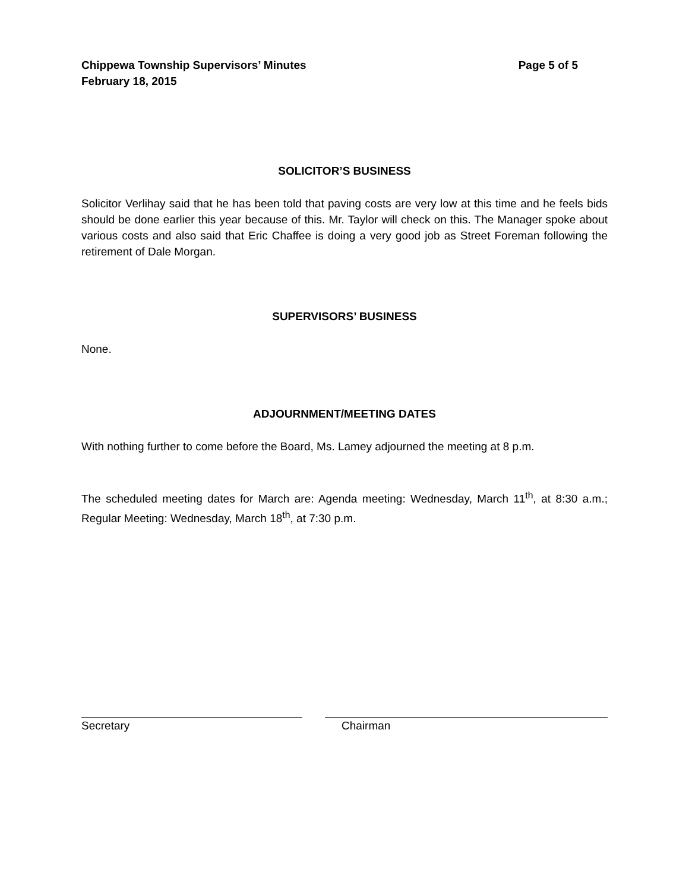Chippewa Township Supervisors’ Minutes Page 5 of 5
February 18, 2015
SOLICITOR’S BUSINESS
Solicitor Verlihay said that he has been told that paving costs are very low at this time and he feels bids should be done earlier this year because of this. Mr. Taylor will check on this. The Manager spoke about various costs and also said that Eric Chaffee is doing a very good job as Street Foreman following the retirement of Dale Morgan.
SUPERVISORS’ BUSINESS
None.
ADJOURNMENT/MEETING DATES
With nothing further to come before the Board, Ms. Lamey adjourned the meeting at 8 p.m.
The scheduled meeting dates for March are: Agenda meeting: Wednesday, March 11<sup>th</sup>, at 8:30 a.m.; Regular Meeting: Wednesday, March 18<sup>th</sup>, at 7:30 p.m.
Secretary Chairman